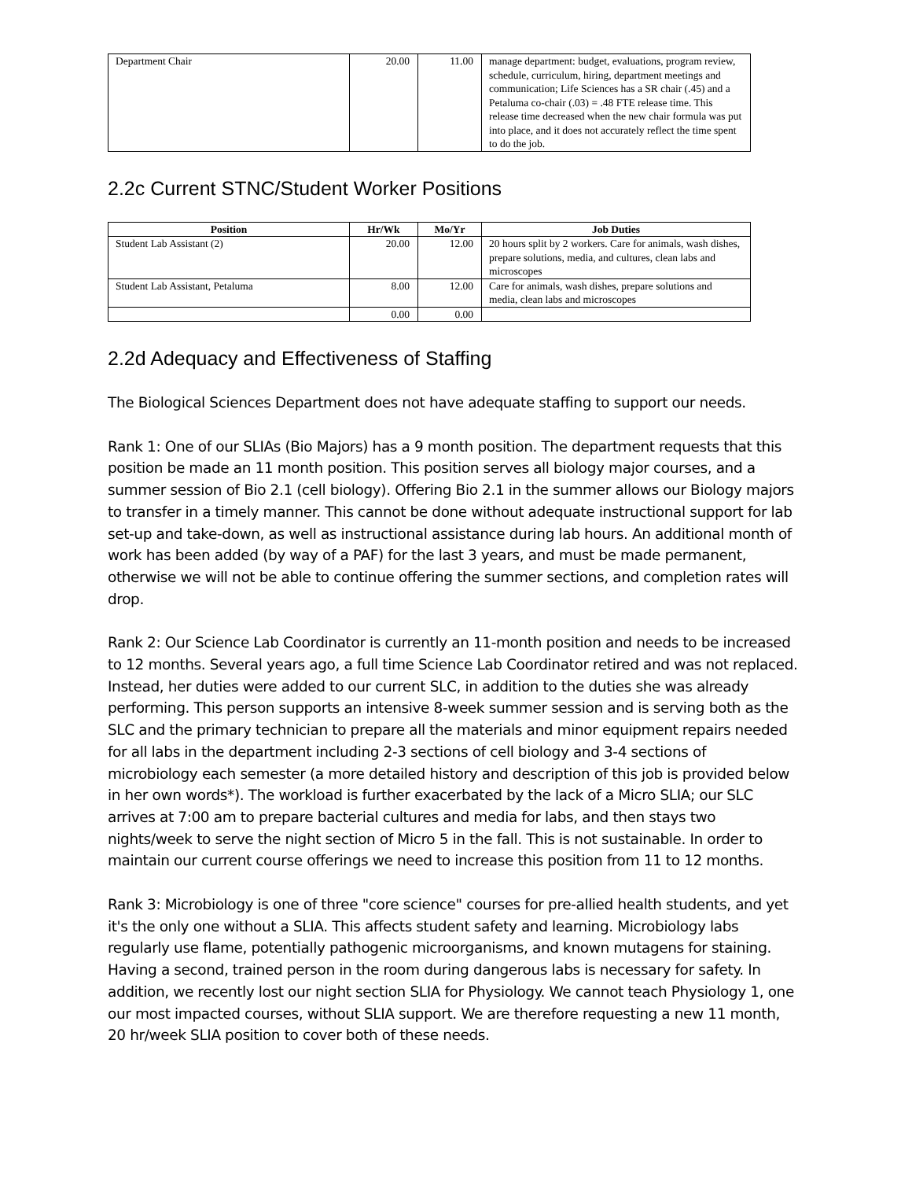| Department Chair | 20.00 | 11.00 | manage department: budget, evaluations, program review, schedule, curriculum, hiring, department meetings and communication; Life Sciences has a SR chair (.45) and a Petaluma co-chair (.03) = .48 FTE release time. This release time decreased when the new chair formula was put into place, and it does not accurately reflect the time spent to do the job. |
2.2c Current STNC/Student Worker Positions
| Position | Hr/Wk | Mo/Yr | Job Duties |
| --- | --- | --- | --- |
| Student Lab Assistant (2) | 20.00 | 12.00 | 20 hours split by 2 workers. Care for animals, wash dishes, prepare solutions, media, and cultures, clean labs and microscopes |
| Student Lab Assistant, Petaluma | 8.00 | 12.00 | Care for animals, wash dishes, prepare solutions and media, clean labs and microscopes |
| | 0.00 | 0.00 | |
2.2d Adequacy and Effectiveness of Staffing
The Biological Sciences Department does not have adequate staffing to support our needs.
Rank 1: One of our SLIAs (Bio Majors) has a 9 month position. The department requests that this position be made an 11 month position. This position serves all biology major courses, and a summer session of Bio 2.1 (cell biology). Offering Bio 2.1 in the summer allows our Biology majors to transfer in a timely manner. This cannot be done without adequate instructional support for lab set-up and take-down, as well as instructional assistance during lab hours. An additional month of work has been added (by way of a PAF) for the last 3 years, and must be made permanent, otherwise we will not be able to continue offering the summer sections, and completion rates will drop.
Rank 2: Our Science Lab Coordinator is currently an 11-month position and needs to be increased to 12 months. Several years ago, a full time Science Lab Coordinator retired and was not replaced. Instead, her duties were added to our current SLC, in addition to the duties she was already performing. This person supports an intensive 8-week summer session and is serving both as the SLC and the primary technician to prepare all the materials and minor equipment repairs needed for all labs in the department including 2-3 sections of cell biology and 3-4 sections of microbiology each semester (a more detailed history and description of this job is provided below in her own words*). The workload is further exacerbated by the lack of a Micro SLIA; our SLC arrives at 7:00 am to prepare bacterial cultures and media for labs, and then stays two nights/week to serve the night section of Micro 5 in the fall. This is not sustainable. In order to maintain our current course offerings we need to increase this position from 11 to 12 months.
Rank 3: Microbiology is one of three "core science" courses for pre-allied health students, and yet it's the only one without a SLIA. This affects student safety and learning. Microbiology labs regularly use flame, potentially pathogenic microorganisms, and known mutagens for staining. Having a second, trained person in the room during dangerous labs is necessary for safety. In addition, we recently lost our night section SLIA for Physiology. We cannot teach Physiology 1, one our most impacted courses, without SLIA support. We are therefore requesting a new 11 month, 20 hr/week SLIA position to cover both of these needs.